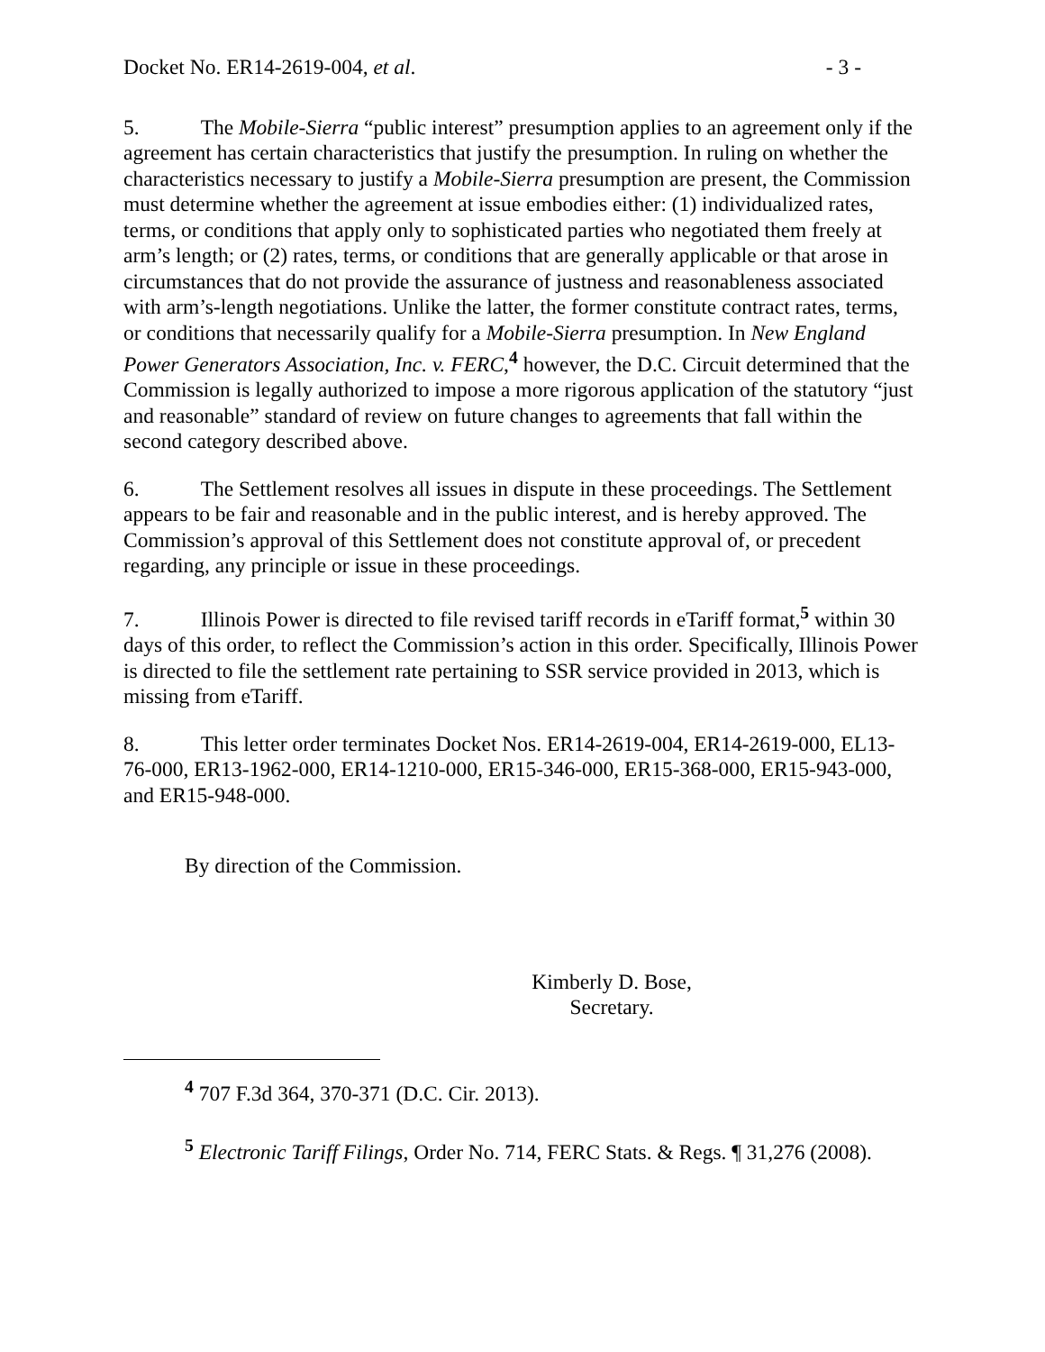Docket No. ER14-2619-004, et al. - 3 -
5. The Mobile-Sierra “public interest” presumption applies to an agreement only if the agreement has certain characteristics that justify the presumption. In ruling on whether the characteristics necessary to justify a Mobile-Sierra presumption are present, the Commission must determine whether the agreement at issue embodies either: (1) individualized rates, terms, or conditions that apply only to sophisticated parties who negotiated them freely at arm’s length; or (2) rates, terms, or conditions that are generally applicable or that arose in circumstances that do not provide the assurance of justness and reasonableness associated with arm’s-length negotiations. Unlike the latter, the former constitute contract rates, terms, or conditions that necessarily qualify for a Mobile-Sierra presumption. In New England Power Generators Association, Inc. v. FERC,<sup>4</sup> however, the D.C. Circuit determined that the Commission is legally authorized to impose a more rigorous application of the statutory “just and reasonable” standard of review on future changes to agreements that fall within the second category described above.
6. The Settlement resolves all issues in dispute in these proceedings. The Settlement appears to be fair and reasonable and in the public interest, and is hereby approved. The Commission’s approval of this Settlement does not constitute approval of, or precedent regarding, any principle or issue in these proceedings.
7. Illinois Power is directed to file revised tariff records in eTariff format,<sup>5</sup> within 30 days of this order, to reflect the Commission’s action in this order. Specifically, Illinois Power is directed to file the settlement rate pertaining to SSR service provided in 2013, which is missing from eTariff.
8. This letter order terminates Docket Nos. ER14-2619-004, ER14-2619-000, EL13-76-000, ER13-1962-000, ER14-1210-000, ER15-346-000, ER15-368-000, ER15-943-000, and ER15-948-000.
By direction of the Commission.
Kimberly D. Bose,
Secretary.
<sup>4</sup> 707 F.3d 364, 370-371 (D.C. Cir. 2013).
<sup>5</sup> Electronic Tariff Filings, Order No. 714, FERC Stats. & Regs. ¶ 31,276 (2008).